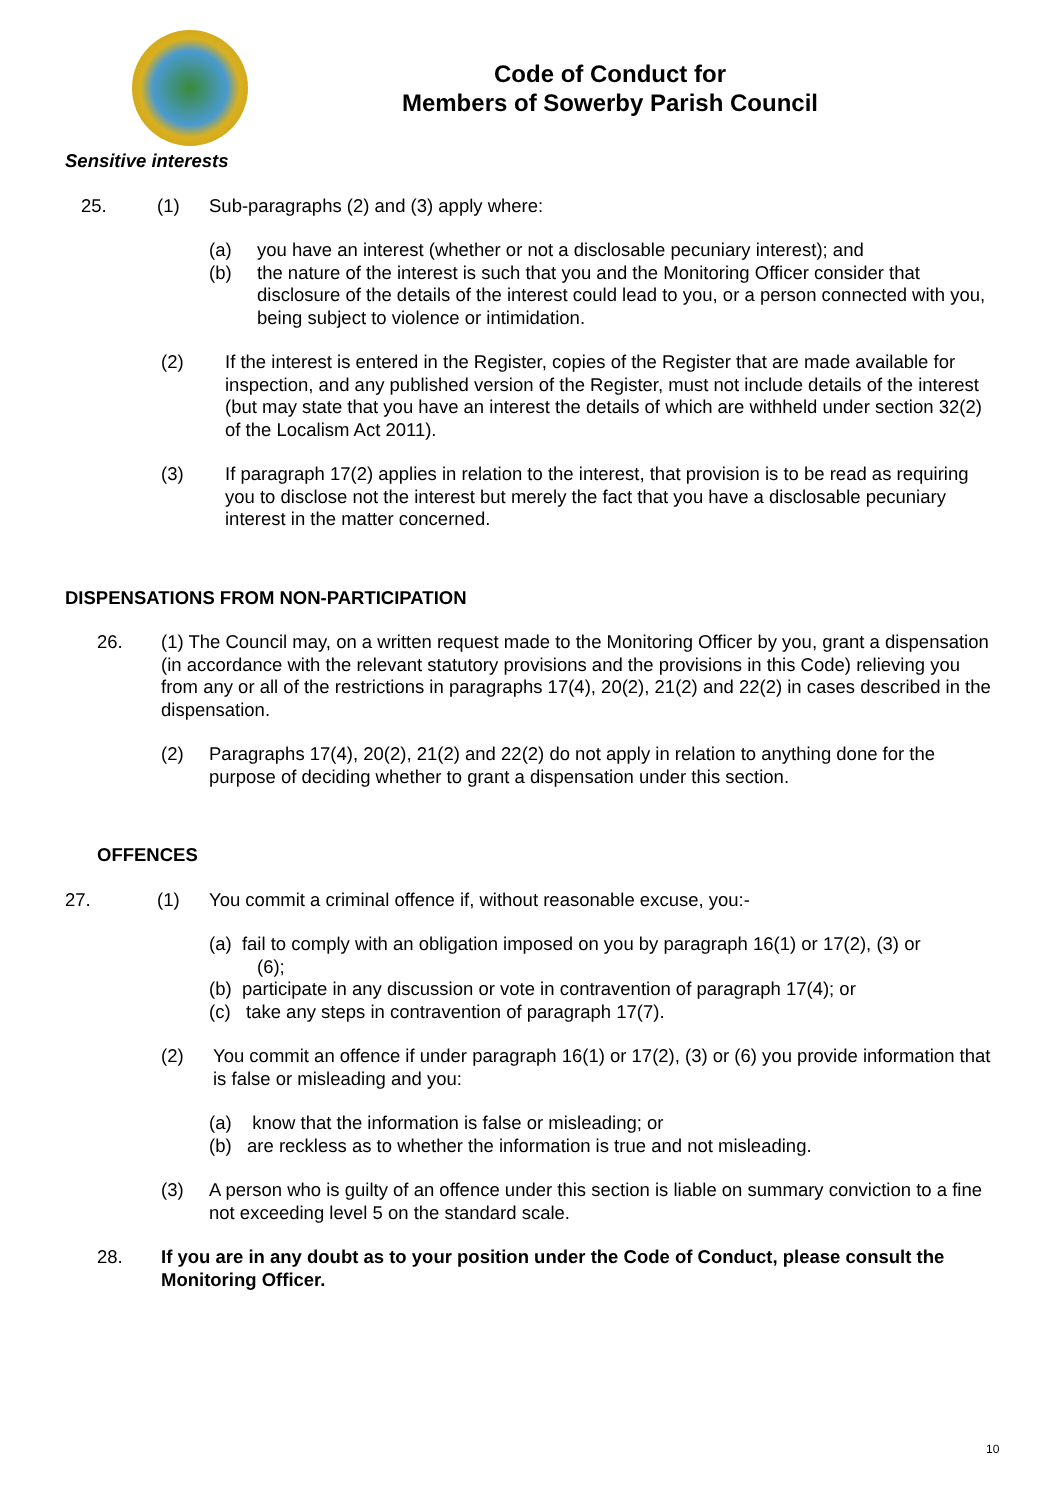Code of Conduct for
Members of Sowerby Parish Council
Sensitive interests
25. (1) Sub-paragraphs (2) and (3) apply where:
(a) you have an interest (whether or not a disclosable pecuniary interest); and
(b) the nature of the interest is such that you and the Monitoring Officer consider that disclosure of the details of the interest could lead to you, or a person connected with you, being subject to violence or intimidation.
(2) If the interest is entered in the Register, copies of the Register that are made available for inspection, and any published version of the Register, must not include details of the interest (but may state that you have an interest the details of which are withheld under section 32(2) of the Localism Act 2011).
(3) If paragraph 17(2) applies in relation to the interest, that provision is to be read as requiring you to disclose not the interest but merely the fact that you have a disclosable pecuniary interest in the matter concerned.
DISPENSATIONS FROM NON-PARTICIPATION
26. (1) The Council may, on a written request made to the Monitoring Officer by you, grant a dispensation (in accordance with the relevant statutory provisions and the provisions in this Code) relieving you from any or all of the restrictions in paragraphs 17(4), 20(2), 21(2) and 22(2) in cases described in the dispensation.
(2) Paragraphs 17(4), 20(2), 21(2) and 22(2) do not apply in relation to anything done for the purpose of deciding whether to grant a dispensation under this section.
OFFENCES
27. (1) You commit a criminal offence if, without reasonable excuse, you:-
(a) fail to comply with an obligation imposed on you by paragraph 16(1) or 17(2), (3) or
(6);
(b) participate in any discussion or vote in contravention of paragraph 17(4); or
(c) take any steps in contravention of paragraph 17(7).
(2) You commit an offence if under paragraph 16(1) or 17(2), (3) or (6) you provide information that is false or misleading and you:
(a) know that the information is false or misleading; or
(b) are reckless as to whether the information is true and not misleading.
(3) A person who is guilty of an offence under this section is liable on summary conviction to a fine not exceeding level 5 on the standard scale.
28. If you are in any doubt as to your position under the Code of Conduct, please consult the Monitoring Officer.
10